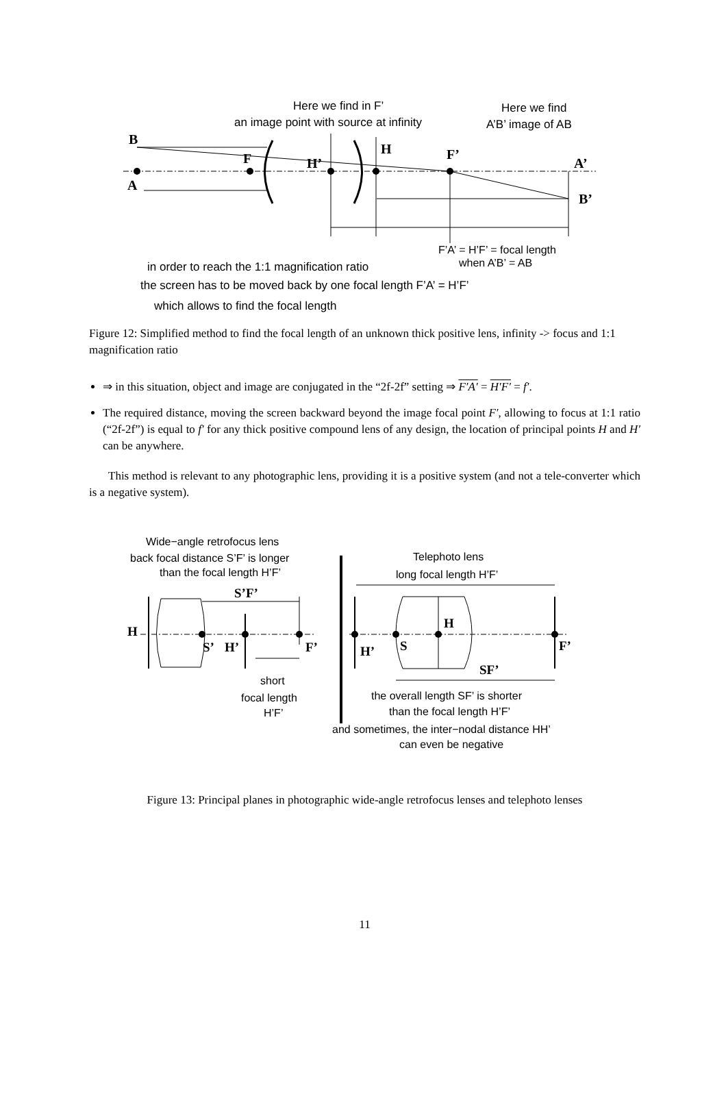Here we find in F’
an image point with source at infinity
Here we find
A’B’ image of AB
F’A’ = H’F’ = focal length
when A’B’ = AB
in order to reach the 1:1 magnification ratio
the screen has to be moved back by one focal length F’A’ = H’F’
which allows to find the focal length
B
A
F
H’
H
F’
A’
B’
Figure 12: Simplified method to find the focal length of an unknown thick positive lens, infinity -> focus and 1:1 magnification ratio
⇒ in this situation, object and image are conjugated in the “2f-2f” setting ⇒ F′A′ = H′F′ = f′.
The required distance, moving the screen backward beyond the image focal point F′, allowing to focus at 1:1 ratio (“2f-2f”) is equal to f′ for any thick positive compound lens of any design, the location of principal points H and H′ can be anywhere.
This method is relevant to any photographic lens, providing it is a positive system (and not a tele-converter which is a negative system).
Wide−angle retrofocus lens
back focal distance S’F’ is longer
than the focal length H’F’
Telephoto lens
long focal length H’F’
short
focal length
H’F’
the overall length SF’ is shorter
than the focal length H’F’
and sometimes, the inter−nodal distance HH’
can even be negative
S’F’
H
S’
H’
F’
H’
S
H
F’
SF’
Figure 13: Principal planes in photographic wide-angle retrofocus lenses and telephoto lenses
11